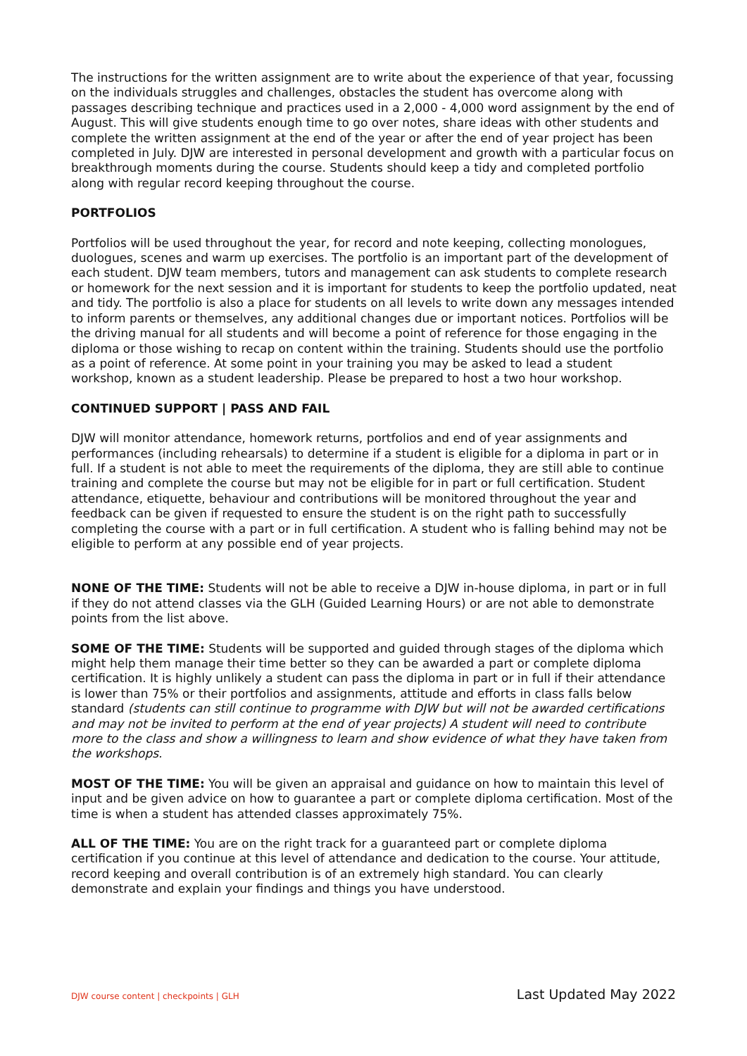The instructions for the written assignment are to write about the experience of that year, focussing on the individuals struggles and challenges, obstacles the student has overcome along with passages describing technique and practices used in a 2,000 - 4,000 word assignment by the end of August. This will give students enough time to go over notes, share ideas with other students and complete the written assignment at the end of the year or after the end of year project has been completed in July. DJW are interested in personal development and growth with a particular focus on breakthrough moments during the course. Students should keep a tidy and completed portfolio along with regular record keeping throughout the course.
PORTFOLIOS
Portfolios will be used throughout the year, for record and note keeping, collecting monologues, duologues, scenes and warm up exercises. The portfolio is an important part of the development of each student. DJW team members, tutors and management can ask students to complete research or homework for the next session and it is important for students to keep the portfolio updated, neat and tidy. The portfolio is also a place for students on all levels to write down any messages intended to inform parents or themselves, any additional changes due or important notices. Portfolios will be the driving manual for all students and will become a point of reference for those engaging in the diploma or those wishing to recap on content within the training. Students should use the portfolio as a point of reference. At some point in your training you may be asked to lead a student workshop, known as a student leadership. Please be prepared to host a two hour workshop.
CONTINUED SUPPORT | PASS AND FAIL
DJW will monitor attendance, homework returns, portfolios and end of year assignments and performances (including rehearsals) to determine if a student is eligible for a diploma in part or in full. If a student is not able to meet the requirements of the diploma, they are still able to continue training and complete the course but may not be eligible for in part or full certification. Student attendance, etiquette, behaviour and contributions will be monitored throughout the year and feedback can be given if requested to ensure the student is on the right path to successfully completing the course with a part or in full certification. A student who is falling behind may not be eligible to perform at any possible end of year projects.
NONE OF THE TIME: Students will not be able to receive a DJW in-house diploma, in part or in full if they do not attend classes via the GLH (Guided Learning Hours) or are not able to demonstrate points from the list above.
SOME OF THE TIME: Students will be supported and guided through stages of the diploma which might help them manage their time better so they can be awarded a part or complete diploma certification. It is highly unlikely a student can pass the diploma in part or in full if their attendance is lower than 75% or their portfolios and assignments, attitude and efforts in class falls below standard (students can still continue to programme with DJW but will not be awarded certifications and may not be invited to perform at the end of year projects) A student will need to contribute more to the class and show a willingness to learn and show evidence of what they have taken from the workshops.
MOST OF THE TIME: You will be given an appraisal and guidance on how to maintain this level of input and be given advice on how to guarantee a part or complete diploma certification. Most of the time is when a student has attended classes approximately 75%.
ALL OF THE TIME: You are on the right track for a guaranteed part or complete diploma certification if you continue at this level of attendance and dedication to the course. Your attitude, record keeping and overall contribution is of an extremely high standard. You can clearly demonstrate and explain your findings and things you have understood.
DJW course content | checkpoints | GLH Last Updated May 2022